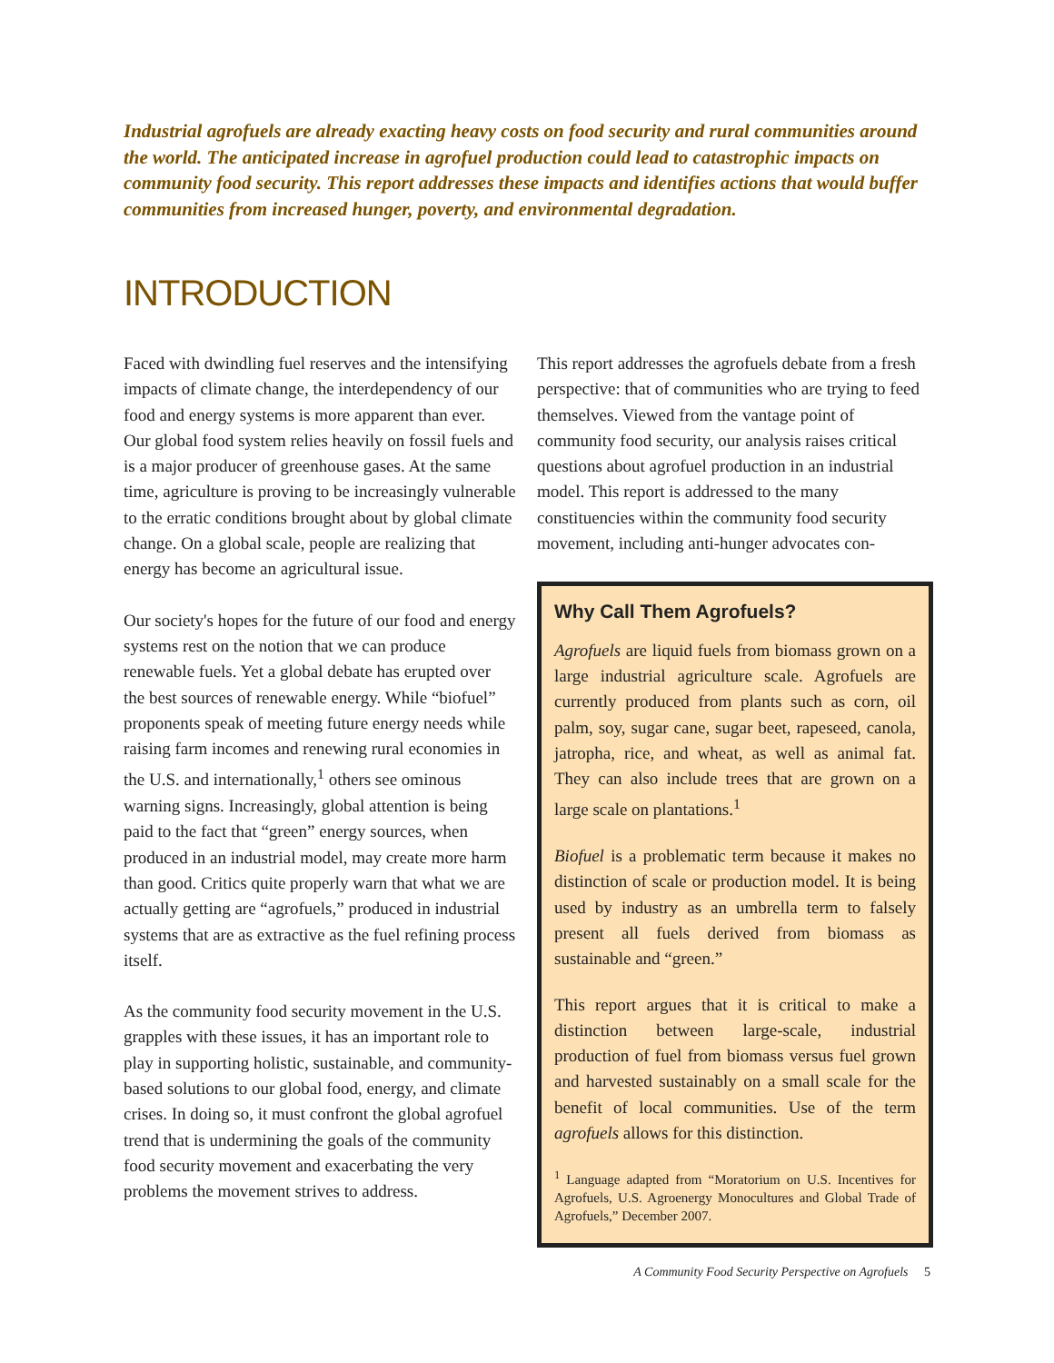Industrial agrofuels are already exacting heavy costs on food security and rural communities around the world. The anticipated increase in agrofuel production could lead to catastrophic impacts on community food security. This report addresses these impacts and identifies actions that would buffer communities from increased hunger, poverty, and environmental degradation.
INTRODUCTION
Faced with dwindling fuel reserves and the intensifying impacts of climate change, the interdependency of our food and energy systems is more apparent than ever. Our global food system relies heavily on fossil fuels and is a major producer of greenhouse gases. At the same time, agriculture is proving to be increasingly vulnerable to the erratic conditions brought about by global climate change. On a global scale, people are realizing that energy has become an agricultural issue.
Our society's hopes for the future of our food and energy systems rest on the notion that we can produce renewable fuels. Yet a global debate has erupted over the best sources of renewable energy. While “biofuel” proponents speak of meeting future energy needs while raising farm incomes and renewing rural economies in the U.S. and internationally,<sup>1</sup> others see ominous warning signs. Increasingly, global attention is being paid to the fact that “green” energy sources, when produced in an industrial model, may create more harm than good. Critics quite properly warn that what we are actually getting are “agrofuels,” produced in industrial systems that are as extractive as the fuel refining process itself.
As the community food security movement in the U.S. grapples with these issues, it has an important role to play in supporting holistic, sustainable, and community-based solutions to our global food, energy, and climate crises. In doing so, it must confront the global agrofuel trend that is undermining the goals of the community food security movement and exacerbating the very problems the movement strives to address.
This report addresses the agrofuels debate from a fresh perspective: that of communities who are trying to feed themselves. Viewed from the vantage point of community food security, our analysis raises critical questions about agrofuel production in an industrial model. This report is addressed to the many constituencies within the community food security movement, including anti-hunger advocates con-
Why Call Them Agrofuels?
Agrofuels are liquid fuels from biomass grown on a large industrial agriculture scale. Agrofuels are currently produced from plants such as corn, oil palm, soy, sugar cane, sugar beet, rapeseed, canola, jatropha, rice, and wheat, as well as animal fat. They can also include trees that are grown on a large scale on plantations.<sup>1</sup>
Biofuel is a problematic term because it makes no distinction of scale or production model. It is being used by industry as an umbrella term to falsely present all fuels derived from biomass as sustainable and “green.”
This report argues that it is critical to make a distinction between large-scale, industrial production of fuel from biomass versus fuel grown and harvested sustainably on a small scale for the benefit of local communities. Use of the term agrofuels allows for this distinction.
<sup>1</sup> Language adapted from “Moratorium on U.S. Incentives for Agrofuels, U.S. Agroenergy Monocultures and Global Trade of Agrofuels,” December 2007.
A Community Food Security Perspective on Agrofuels 5